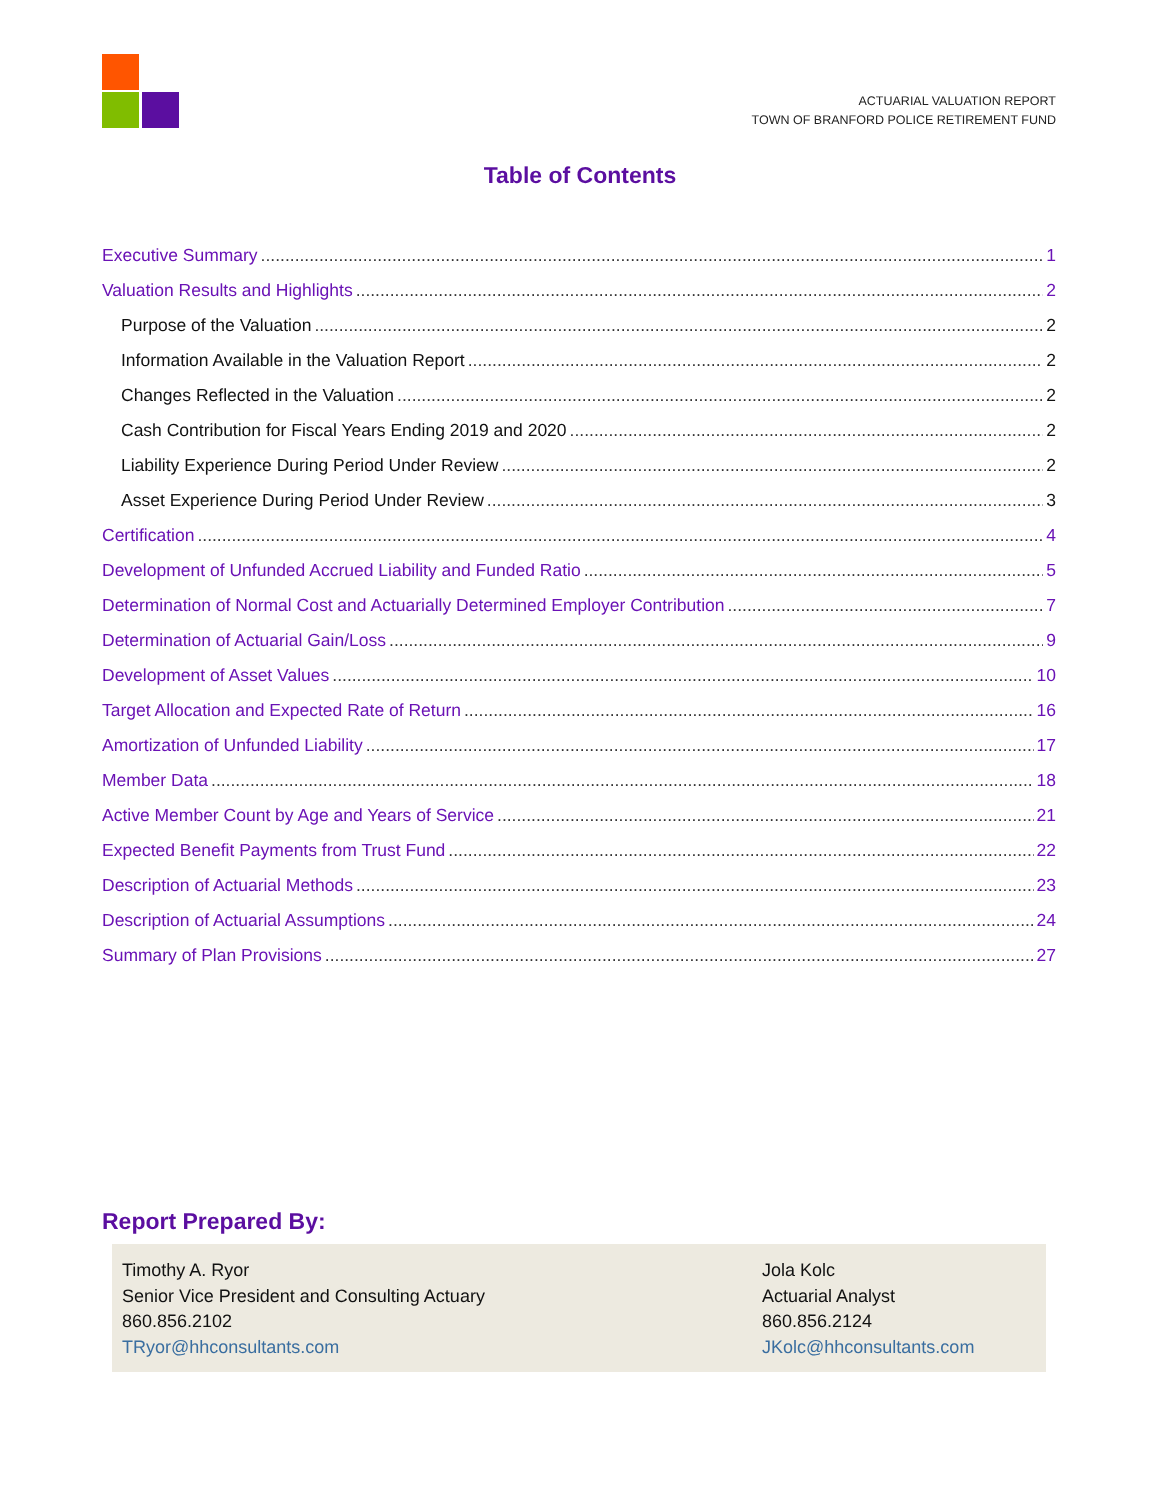ACTUARIAL VALUATION REPORT
TOWN OF BRANFORD POLICE RETIREMENT FUND
Table of Contents
Executive Summary 1
Valuation Results and Highlights 2
Purpose of the Valuation 2
Information Available in the Valuation Report 2
Changes Reflected in the Valuation 2
Cash Contribution for Fiscal Years Ending 2019 and 2020 2
Liability Experience During Period Under Review 2
Asset Experience During Period Under Review 3
Certification 4
Development of Unfunded Accrued Liability and Funded Ratio 5
Determination of Normal Cost and Actuarially Determined Employer Contribution 7
Determination of Actuarial Gain/Loss 9
Development of Asset Values 10
Target Allocation and Expected Rate of Return 16
Amortization of Unfunded Liability 17
Member Data 18
Active Member Count by Age and Years of Service 21
Expected Benefit Payments from Trust Fund 22
Description of Actuarial Methods 23
Description of Actuarial Assumptions 24
Summary of Plan Provisions 27
Report Prepared By:
Timothy A. Ryor
Senior Vice President and Consulting Actuary
860.856.2102
TRyor@hhconsultants.com
Jola Kolc
Actuarial Analyst
860.856.2124
JKolc@hhconsultants.com